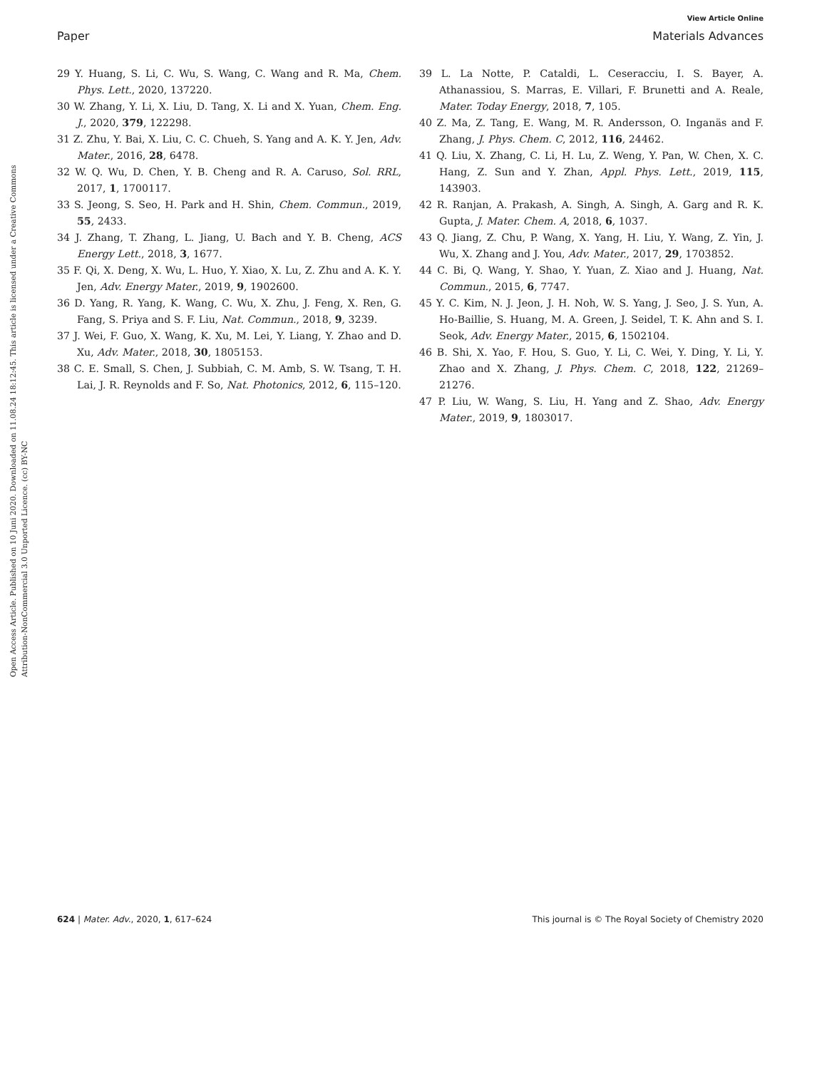View Article Online
Paper Materials Advances
Open Access Article. Published on 10 Juni 2020. Downloaded on 11.08.24 18:12:45. This article is licensed under a Creative Commons Attribution-NonCommercial 3.0 Unported Licence. (cc) BY-NC
29 Y. Huang, S. Li, C. Wu, S. Wang, C. Wang and R. Ma, Chem. Phys. Lett., 2020, 137220.
30 W. Zhang, Y. Li, X. Liu, D. Tang, X. Li and X. Yuan, Chem. Eng. J., 2020, 379, 122298.
31 Z. Zhu, Y. Bai, X. Liu, C. C. Chueh, S. Yang and A. K. Y. Jen, Adv. Mater., 2016, 28, 6478.
32 W. Q. Wu, D. Chen, Y. B. Cheng and R. A. Caruso, Sol. RRL, 2017, 1, 1700117.
33 S. Jeong, S. Seo, H. Park and H. Shin, Chem. Commun., 2019, 55, 2433.
34 J. Zhang, T. Zhang, L. Jiang, U. Bach and Y. B. Cheng, ACS Energy Lett., 2018, 3, 1677.
35 F. Qi, X. Deng, X. Wu, L. Huo, Y. Xiao, X. Lu, Z. Zhu and A. K. Y. Jen, Adv. Energy Mater., 2019, 9, 1902600.
36 D. Yang, R. Yang, K. Wang, C. Wu, X. Zhu, J. Feng, X. Ren, G. Fang, S. Priya and S. F. Liu, Nat. Commun., 2018, 9, 3239.
37 J. Wei, F. Guo, X. Wang, K. Xu, M. Lei, Y. Liang, Y. Zhao and D. Xu, Adv. Mater., 2018, 30, 1805153.
38 C. E. Small, S. Chen, J. Subbiah, C. M. Amb, S. W. Tsang, T. H. Lai, J. R. Reynolds and F. So, Nat. Photonics, 2012, 6, 115–120.
39 L. La Notte, P. Cataldi, L. Ceseracciu, I. S. Bayer, A. Athanassiou, S. Marras, E. Villari, F. Brunetti and A. Reale, Mater. Today Energy, 2018, 7, 105.
40 Z. Ma, Z. Tang, E. Wang, M. R. Andersson, O. Inganäs and F. Zhang, J. Phys. Chem. C, 2012, 116, 24462.
41 Q. Liu, X. Zhang, C. Li, H. Lu, Z. Weng, Y. Pan, W. Chen, X. C. Hang, Z. Sun and Y. Zhan, Appl. Phys. Lett., 2019, 115, 143903.
42 R. Ranjan, A. Prakash, A. Singh, A. Singh, A. Garg and R. K. Gupta, J. Mater. Chem. A, 2018, 6, 1037.
43 Q. Jiang, Z. Chu, P. Wang, X. Yang, H. Liu, Y. Wang, Z. Yin, J. Wu, X. Zhang and J. You, Adv. Mater., 2017, 29, 1703852.
44 C. Bi, Q. Wang, Y. Shao, Y. Yuan, Z. Xiao and J. Huang, Nat. Commun., 2015, 6, 7747.
45 Y. C. Kim, N. J. Jeon, J. H. Noh, W. S. Yang, J. Seo, J. S. Yun, A. Ho-Baillie, S. Huang, M. A. Green, J. Seidel, T. K. Ahn and S. I. Seok, Adv. Energy Mater., 2015, 6, 1502104.
46 B. Shi, X. Yao, F. Hou, S. Guo, Y. Li, C. Wei, Y. Ding, Y. Li, Y. Zhao and X. Zhang, J. Phys. Chem. C, 2018, 122, 21269–21276.
47 P. Liu, W. Wang, S. Liu, H. Yang and Z. Shao, Adv. Energy Mater., 2019, 9, 1803017.
624 | Mater. Adv., 2020, 1, 617–624 This journal is © The Royal Society of Chemistry 2020